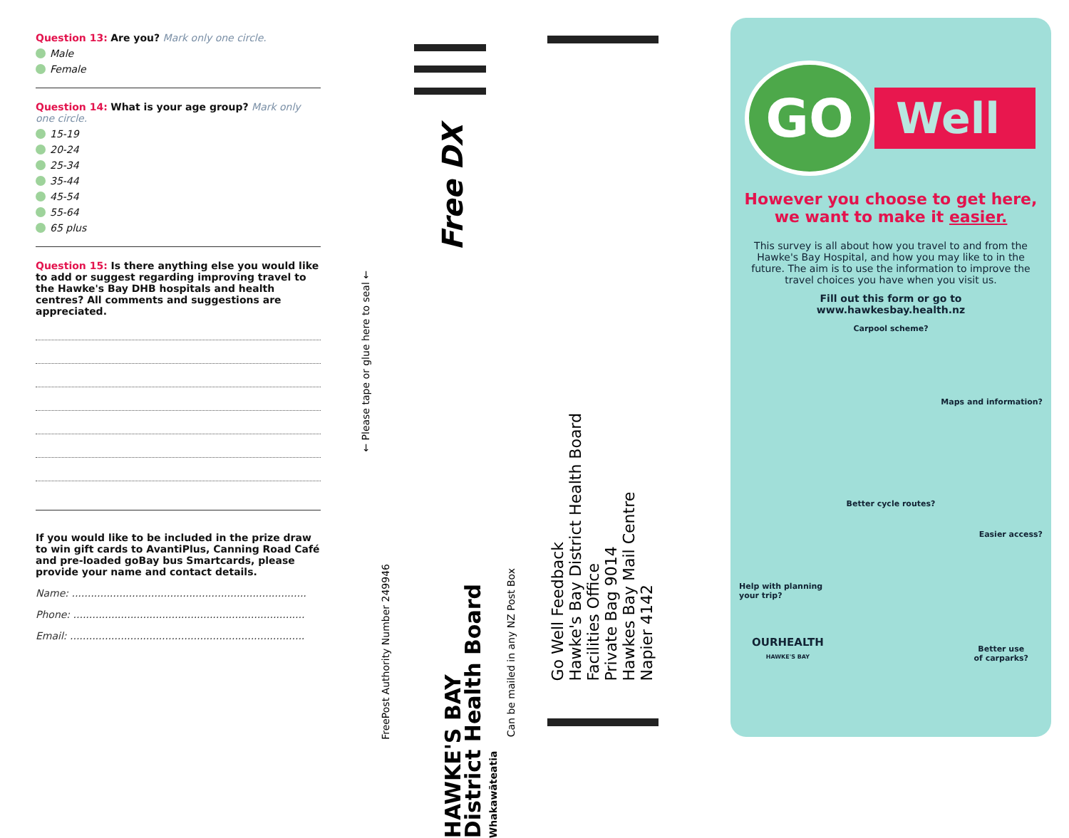Question 13: Are you? Mark only one circle.
Male
Female
Question 14: What is your age group? Mark only one circle.
15-19
20-24
25-34
35-44
45-54
55-64
65 plus
Question 15: Is there anything else you would like to add or suggest regarding improving travel to the Hawke's Bay DHB hospitals and health centres? All comments and suggestions are appreciated.
If you would like to be included in the prize draw to win gift cards to AvantiPlus, Canning Road Café and pre-loaded goBay bus Smartcards, please provide your name and contact details.
Name: ..........................................................................
Phone: .........................................................................
Email: ..........................................................................
Free DX
← Please tape or glue here to seal ←
FreePost Authority Number 249946
HAWKE'S BAY
District Health Board
Whakawāteatia
Can be mailed in any NZ Post Box
Go Well Feedback
Hawke's Bay District Health Board
Facilities Office
Private Bag 9014
Hawkes Bay Mail Centre
Napier 4142
GO
Well
However you choose to get here, we want to make it easier.
This survey is all about how you travel to and from the Hawke's Bay Hospital, and how you may like to in the future. The aim is to use the information to improve the travel choices you have when you visit us.
Fill out this form or go to www.hawkesbay.health.nz
Carpool scheme?
Maps and information?
Better cycle routes?
Easier access?
Help with planning
your trip?
OURHEALTH
HAWKE'S BAY
Better use
of carparks?